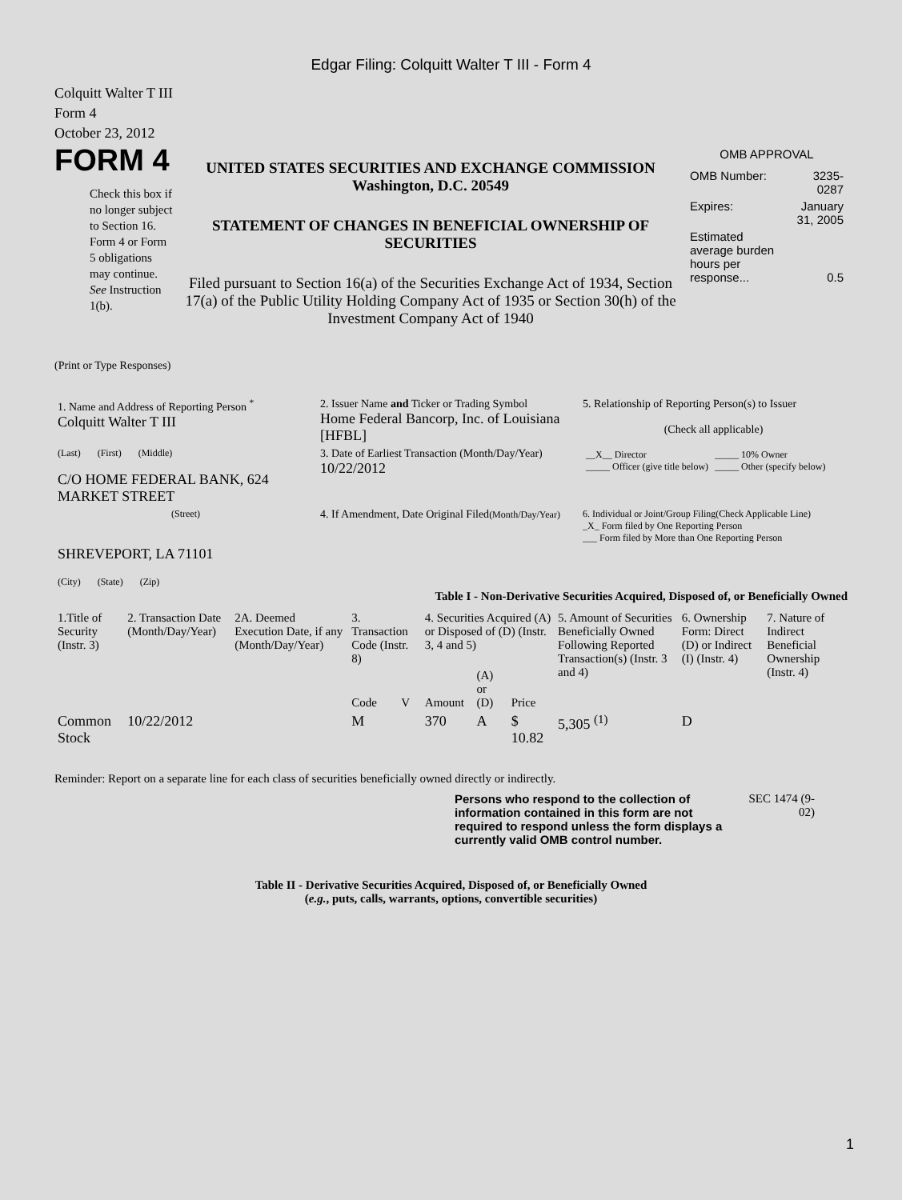Edgar Filing: Colquitt Walter T III - Form 4
Colquitt Walter T III
Form 4
October 23, 2012
FORM 4
Check this box if no longer subject to Section 16. Form 4 or Form 5 obligations may continue. See Instruction 1(b).
UNITED STATES SECURITIES AND EXCHANGE COMMISSION
Washington, D.C. 20549
STATEMENT OF CHANGES IN BENEFICIAL OWNERSHIP OF SECURITIES
Filed pursuant to Section 16(a) of the Securities Exchange Act of 1934, Section 17(a) of the Public Utility Holding Company Act of 1935 or Section 30(h) of the Investment Company Act of 1940
OMB APPROVAL
| OMB Number: | 3235-0287 |
| Expires: | January 31, 2005 |
| Estimated average burden hours per response... | 0.5 |
(Print or Type Responses)
| 1. Name and Address of Reporting Person <sup>*</sup> Colquitt Walter T III | 2. Issuer Name and Ticker or Trading Symbol Home Federal Bancorp, Inc. of Louisiana [HFBL] | 5. Relationship of Reporting Person(s) to Issuer (Check all applicable) |
| (Last) (First) (Middle) C/O HOME FEDERAL BANK, 624 MARKET STREET | 3. Date of Earliest Transaction (Month/Day/Year) 10/22/2012 | / __X__ Director _____ Officer (give title below) / _____ 10% Owner _____ Other (specify below) / |
| (Street) SHREVEPORT, LA 71101 (City) (State) (Zip) | 4. If Amendment, Date Original Filed (Month/Day/Year) | 6. Individual or Joint/Group Filing(Check Applicable Line) _X_ Form filed by One Reporting Person ___ Form filed by More than One Reporting Person |
Table I - Non-Derivative Securities Acquired, Disposed of, or Beneficially Owned
| 1.Title of Security (Instr. 3) | 2. Transaction Date (Month/Day/Year) | 2A. Deemed Execution Date, if any (Month/Day/Year) | 3. Transaction Code (Instr. 8) | | 4. Securities Acquired (A) or Disposed of (D) (Instr. 3, 4 and 5) | | | 5. Amount of Securities Beneficially Owned Following Reported Transaction(s) (Instr. 3 and 4) | 6. Ownership Form: Direct (D) or Indirect (I) (Instr. 4) | 7. Nature of Indirect Beneficial Ownership (Instr. 4) |
| --- | --- | --- | --- | --- | --- | --- | --- | --- | --- | --- |
| | | | Code | V | Amount | (A) or (D) | Price | | | |
| Common Stock | 10/22/2012 | | M | | 370 | A | $ 10.82 | 5,305 <sup>(1)</sup> | D | |
Reminder: Report on a separate line for each class of securities beneficially owned directly or indirectly.
Persons who respond to the collection of information contained in this form are not required to respond unless the form displays a currently valid OMB control number.
SEC 1474 (9-02)
Table II - Derivative Securities Acquired, Disposed of, or Beneficially Owned
(e.g., puts, calls, warrants, options, convertible securities)
1